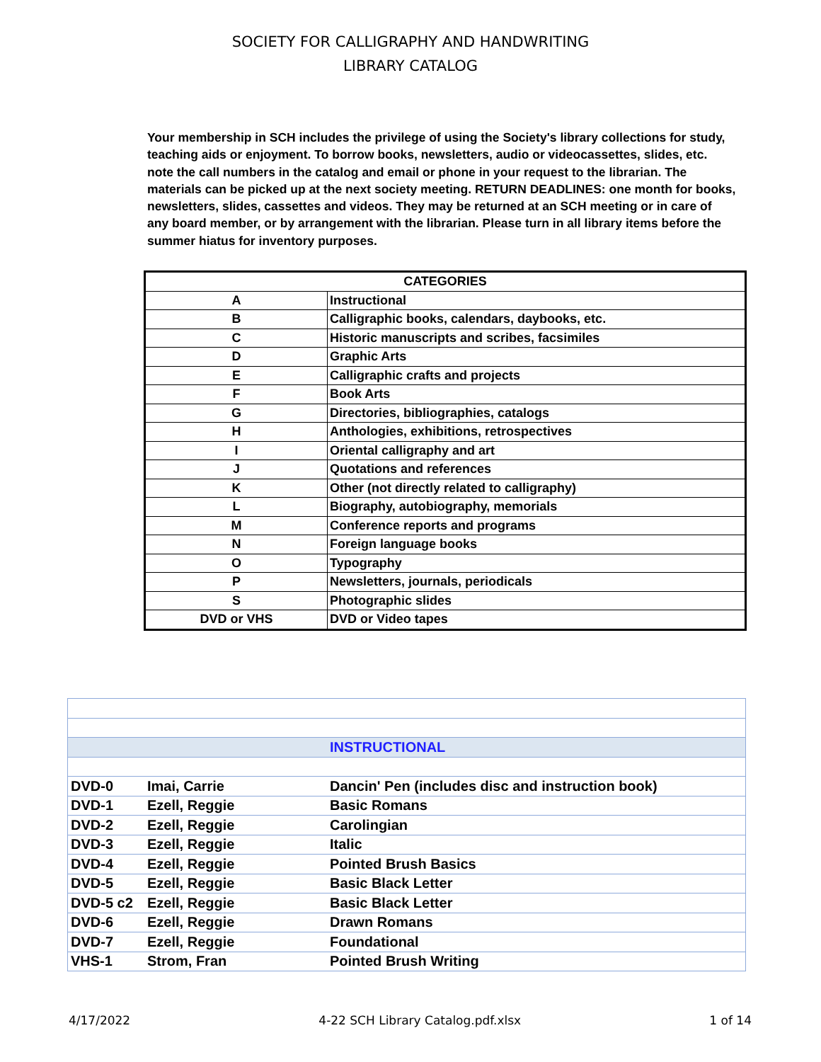SOCIETY FOR CALLIGRAPHY AND HANDWRITING
LIBRARY CATALOG
Your membership in SCH includes the privilege of using the Society's library collections for study, teaching aids or enjoyment. To borrow books, newsletters, audio or videocassettes, slides, etc. note the call numbers in the catalog and email or phone in your request to the librarian. The materials can be picked up at the next society meeting. RETURN DEADLINES: one month for books, newsletters, slides, cassettes and videos. They may be returned at an SCH meeting or in care of any board member, or by arrangement with the librarian. Please turn in all library items before the summer hiatus for inventory purposes.
| CATEGORIES | |
| --- | --- |
| A | Instructional |
| B | Calligraphic books, calendars, daybooks, etc. |
| C | Historic manuscripts and scribes, facsimiles |
| D | Graphic Arts |
| E | Calligraphic crafts and projects |
| F | Book Arts |
| G | Directories, bibliographies, catalogs |
| H | Anthologies, exhibitions, retrospectives |
| I | Oriental calligraphy and art |
| J | Quotations and references |
| K | Other (not directly related to calligraphy) |
| L | Biography, autobiography, memorials |
| M | Conference reports and programs |
| N | Foreign language books |
| O | Typography |
| P | Newsletters, journals, periodicals |
| S | Photographic slides |
| DVD or VHS | DVD or Video tapes |
| | | INSTRUCTIONAL |
| DVD-0 | Imai, Carrie | Dancin' Pen (includes disc and instruction book) |
| DVD-1 | Ezell, Reggie | Basic Romans |
| DVD-2 | Ezell, Reggie | Carolingian |
| DVD-3 | Ezell, Reggie | Italic |
| DVD-4 | Ezell, Reggie | Pointed Brush Basics |
| DVD-5 | Ezell, Reggie | Basic Black Letter |
| DVD-5 c2 | Ezell, Reggie | Basic Black Letter |
| DVD-6 | Ezell, Reggie | Drawn Romans |
| DVD-7 | Ezell, Reggie | Foundational |
| VHS-1 | Strom, Fran | Pointed Brush Writing |
4/17/2022 4-22 SCH Library Catalog.pdf.xlsx 1 of 14